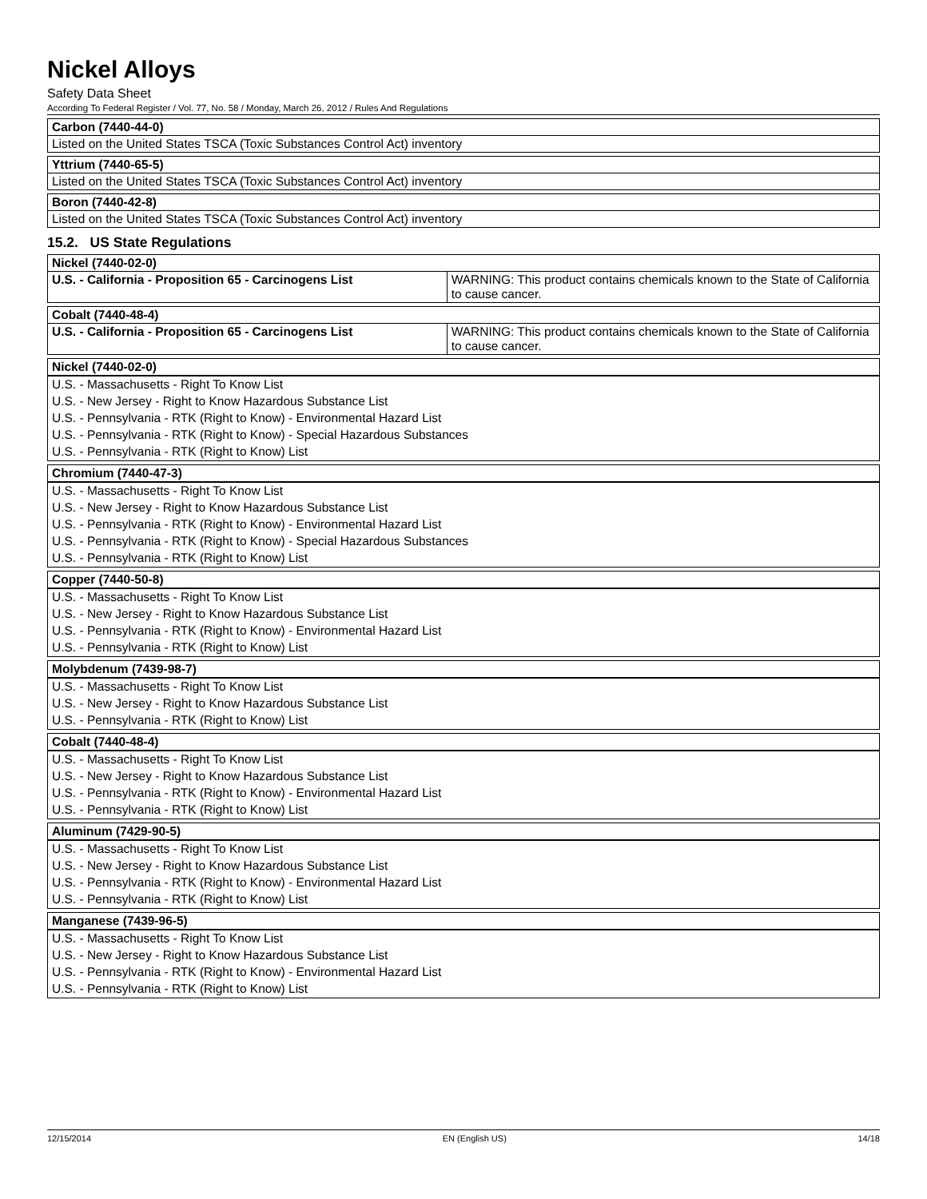Nickel Alloys
Safety Data Sheet
According To Federal Register / Vol. 77, No. 58 / Monday, March 26, 2012 / Rules And Regulations
| Carbon (7440-44-0) |
| --- |
| Listed on the United States TSCA (Toxic Substances Control Act) inventory |
| Yttrium (7440-65-5) |
| --- |
| Listed on the United States TSCA (Toxic Substances Control Act) inventory |
| Boron (7440-42-8) |
| --- |
| Listed on the United States TSCA (Toxic Substances Control Act) inventory |
15.2. US State Regulations
| Nickel (7440-02-0) | |
| --- | --- |
| U.S. - California - Proposition 65 - Carcinogens List | WARNING: This product contains chemicals known to the State of California to cause cancer. |
| Cobalt (7440-48-4) | |
| --- | --- |
| U.S. - California - Proposition 65 - Carcinogens List | WARNING: This product contains chemicals known to the State of California to cause cancer. |
| Nickel (7440-02-0) |
| --- |
| U.S. - Massachusetts - Right To Know List |
| U.S. - New Jersey - Right to Know Hazardous Substance List |
| U.S. - Pennsylvania - RTK (Right to Know) - Environmental Hazard List |
| U.S. - Pennsylvania - RTK (Right to Know) - Special Hazardous Substances |
| U.S. - Pennsylvania - RTK (Right to Know) List |
| Chromium (7440-47-3) |
| --- |
| U.S. - Massachusetts - Right To Know List |
| U.S. - New Jersey - Right to Know Hazardous Substance List |
| U.S. - Pennsylvania - RTK (Right to Know) - Environmental Hazard List |
| U.S. - Pennsylvania - RTK (Right to Know) - Special Hazardous Substances |
| U.S. - Pennsylvania - RTK (Right to Know) List |
| Copper (7440-50-8) |
| --- |
| U.S. - Massachusetts - Right To Know List |
| U.S. - New Jersey - Right to Know Hazardous Substance List |
| U.S. - Pennsylvania - RTK (Right to Know) - Environmental Hazard List |
| U.S. - Pennsylvania - RTK (Right to Know) List |
| Molybdenum (7439-98-7) |
| --- |
| U.S. - Massachusetts - Right To Know List |
| U.S. - New Jersey - Right to Know Hazardous Substance List |
| U.S. - Pennsylvania - RTK (Right to Know) List |
| Cobalt (7440-48-4) |
| --- |
| U.S. - Massachusetts - Right To Know List |
| U.S. - New Jersey - Right to Know Hazardous Substance List |
| U.S. - Pennsylvania - RTK (Right to Know) - Environmental Hazard List |
| U.S. - Pennsylvania - RTK (Right to Know) List |
| Aluminum (7429-90-5) |
| --- |
| U.S. - Massachusetts - Right To Know List |
| U.S. - New Jersey - Right to Know Hazardous Substance List |
| U.S. - Pennsylvania - RTK (Right to Know) - Environmental Hazard List |
| U.S. - Pennsylvania - RTK (Right to Know) List |
| Manganese (7439-96-5) |
| --- |
| U.S. - Massachusetts - Right To Know List |
| U.S. - New Jersey - Right to Know Hazardous Substance List |
| U.S. - Pennsylvania - RTK (Right to Know) - Environmental Hazard List |
| U.S. - Pennsylvania - RTK (Right to Know) List |
12/15/2014 EN (English US) 14/18